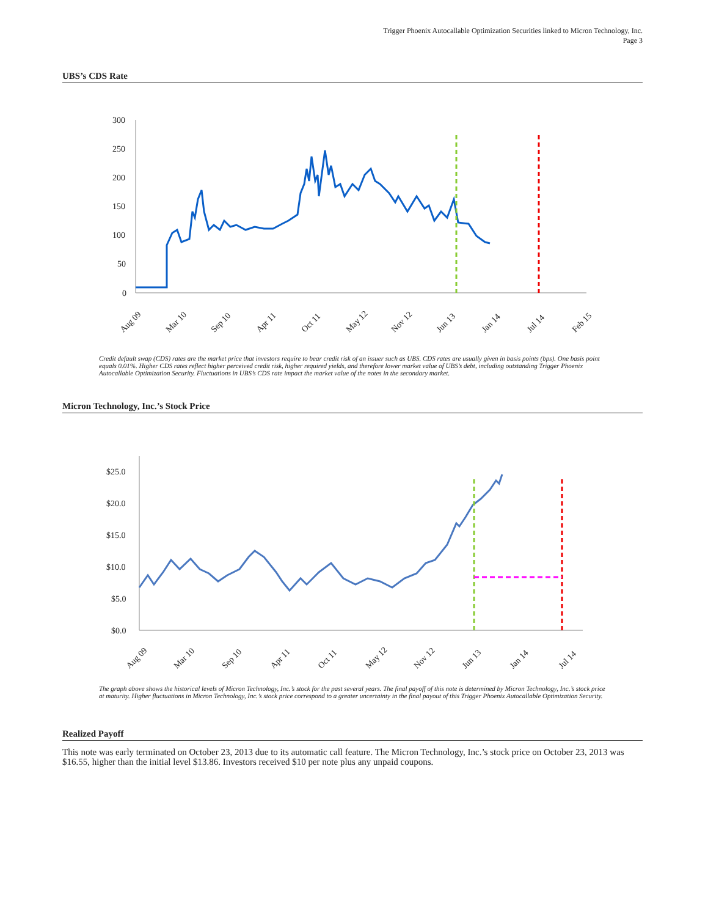Trigger Phoenix Autocallable Optimization Securities linked to Micron Technology, Inc.
Page 3
UBS’s CDS Rate
300
250
200
150
100
50
0
Aug 09
Mar 10
Sep 10
Apr 11
Oct 11
May 12
Nov 12
Jun 13
Jan 14
Jul 14
Feb 15
Credit default swap (CDS) rates are the market price that investors require to bear credit risk of an issuer such as UBS. CDS rates are usually given in basis points (bps). One basis point equals 0.01%. Higher CDS rates reflect higher perceived credit risk, higher required yields, and therefore lower market value of UBS’s debt, including outstanding Trigger Phoenix Autocallable Optimization Security. Fluctuations in UBS’s CDS rate impact the market value of the notes in the secondary market.
Micron Technology, Inc.’s Stock Price
$25.0
$20.0
$15.0
$10.0
$5.0
$0.0
Aug 09
Mar 10
Sep 10
Apr 11
Oct 11
May 12
Nov 12
Jun 13
Jan 14
Jul 14
The graph above shows the historical levels of Micron Technology, Inc.’s stock for the past several years. The final payoff of this note is determined by Micron Technology, Inc.’s stock price at maturity. Higher fluctuations in Micron Technology, Inc.’s stock price correspond to a greater uncertainty in the final payout of this Trigger Phoenix Autocallable Optimization Security.
Realized Payoff
This note was early terminated on October 23, 2013 due to its automatic call feature. The Micron Technology, Inc.’s stock price on October 23, 2013 was $16.55, higher than the initial level $13.86. Investors received $10 per note plus any unpaid coupons.